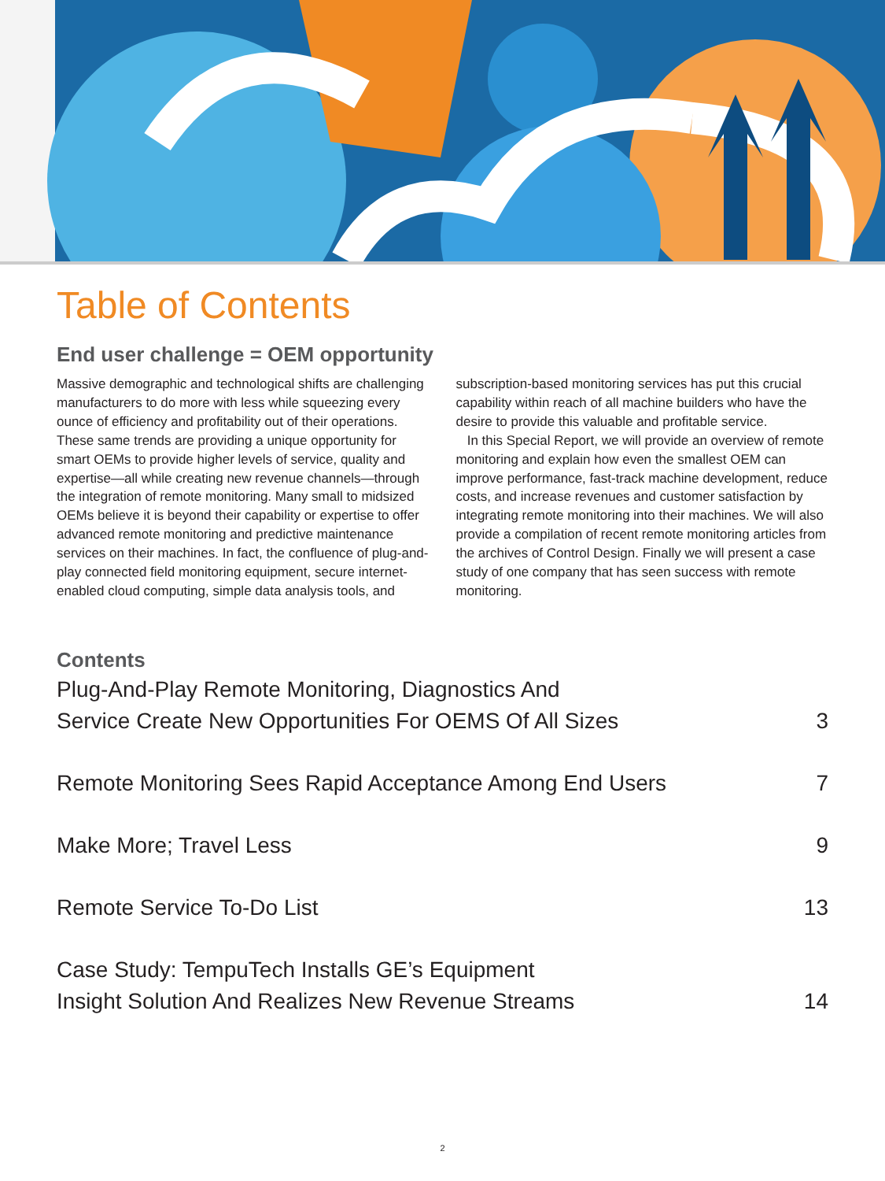Table of Contents
End user challenge = OEM opportunity
Massive demographic and technological shifts are challenging manufacturers to do more with less while squeezing every ounce of efficiency and profitability out of their operations. These same trends are providing a unique opportunity for smart OEMs to provide higher levels of service, quality and expertise—all while creating new revenue channels—through the integration of remote monitoring. Many small to midsized OEMs believe it is beyond their capability or expertise to offer advanced remote monitoring and predictive maintenance services on their machines. In fact, the confluence of plug-and-play connected field monitoring equipment, secure internet-enabled cloud computing, simple data analysis tools, and subscription-based monitoring services has put this crucial capability within reach of all machine builders who have the desire to provide this valuable and profitable service.
In this Special Report, we will provide an overview of remote monitoring and explain how even the smallest OEM can improve performance, fast-track machine development, reduce costs, and increase revenues and customer satisfaction by integrating remote monitoring into their machines. We will also provide a compilation of recent remote monitoring articles from the archives of Control Design. Finally we will present a case study of one company that has seen success with remote monitoring.
Contents
Plug-And-Play Remote Monitoring, Diagnostics And
Service Create New Opportunities For OEMS Of All Sizes 3
Remote Monitoring Sees Rapid Acceptance Among End Users 7
Make More; Travel Less 9
Remote Service To-Do List 13
Case Study: TempuTech Installs GE’s Equipment
Insight Solution And Realizes New Revenue Streams 14
2